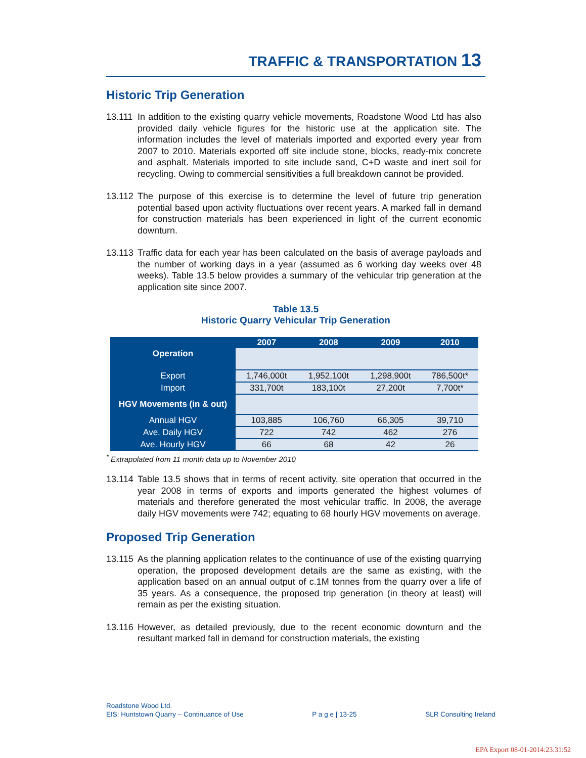TRAFFIC & TRANSPORTATION 13
Historic Trip Generation
13.111
In addition to the existing quarry vehicle movements, Roadstone Wood Ltd has also provided daily vehicle figures for the historic use at the application site. The information includes the level of materials imported and exported every year from 2007 to 2010. Materials exported off site include stone, blocks, ready-mix concrete and asphalt. Materials imported to site include sand, C+D waste and inert soil for recycling. Owing to commercial sensitivities a full breakdown cannot be provided.
13.112
The purpose of this exercise is to determine the level of future trip generation potential based upon activity fluctuations over recent years. A marked fall in demand for construction materials has been experienced in light of the current economic downturn.
13.113
Traffic data for each year has been calculated on the basis of average payloads and the number of working days in a year (assumed as 6 working day weeks over 48 weeks). Table 13.5 below provides a summary of the vehicular trip generation at the application site since 2007.
Table 13.5
Historic Quarry Vehicular Trip Generation
| Operation | 2007 | 2008 | 2009 | 2010 |
| --- | --- | --- | --- | --- |
| Export | 1,746,000t | 1,952,100t | 1,298,900t | 786,500t* |
| Import | 331,700t | 183,100t | 27,200t | 7,700t* |
| HGV Movements (in & out) | | | | |
| Annual HGV | 103,885 | 106,760 | 66,305 | 39,710 |
| Ave. Daily HGV | 722 | 742 | 462 | 276 |
| Ave. Hourly HGV | 66 | 68 | 42 | 26 |
<sup>*</sup> Extrapolated from 11 month data up to November 2010
13.114
Table 13.5 shows that in terms of recent activity, site operation that occurred in the year 2008 in terms of exports and imports generated the highest volumes of materials and therefore generated the most vehicular traffic. In 2008, the average daily HGV movements were 742; equating to 68 hourly HGV movements on average.
Proposed Trip Generation
13.115
As the planning application relates to the continuance of use of the existing quarrying operation, the proposed development details are the same as existing, with the application based on an annual output of c.1M tonnes from the quarry over a life of 35 years. As a consequence, the proposed trip generation (in theory at least) will remain as per the existing situation.
13.116
However, as detailed previously, due to the recent economic downturn and the resultant marked fall in demand for construction materials, the existing
Roadstone Wood Ltd.
EIS: Huntstown Quarry – Continuance of Use P a g e | 13-25 SLR Consulting Ireland
EPA Export 08-01-2014:23:31:52